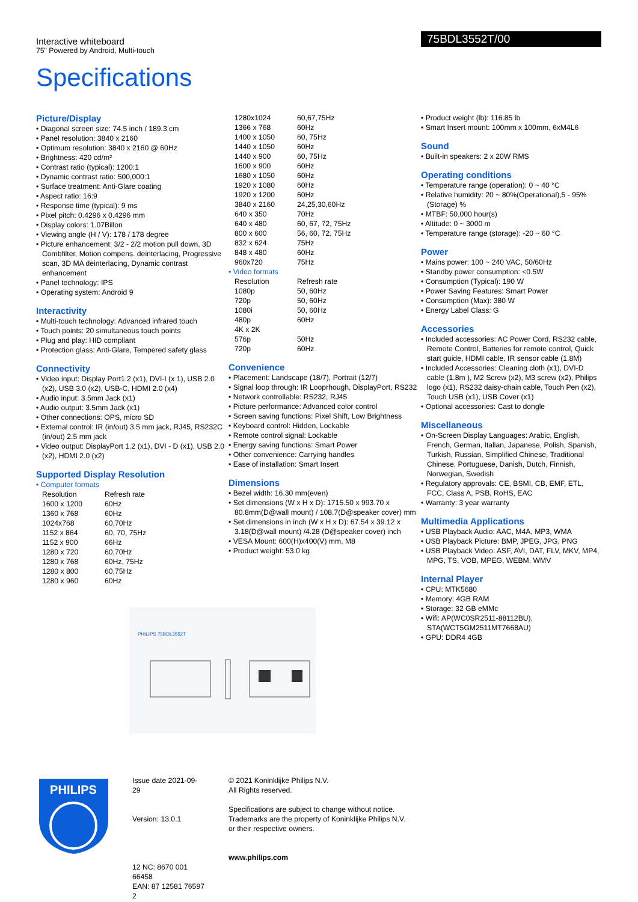Interactive whiteboard
75" Powered by Android, Multi-touch
75BDL3552T/00
Specifications
Picture/Display
• Diagonal screen size: 74.5 inch / 189.3 cm
• Panel resolution: 3840 x 2160
• Optimum resolution: 3840 x 2160 @ 60Hz
• Brightness: 420 cd/m²
• Contrast ratio (typical): 1200:1
• Dynamic contrast ratio: 500,000:1
• Surface treatment: Anti-Glare coating
• Aspect ratio: 16:9
• Response time (typical): 9 ms
• Pixel pitch: 0.4296 x 0.4296 mm
• Display colors: 1.07Billon
• Viewing angle (H / V): 178 / 178 degree
• Picture enhancement: 3/2 - 2/2 motion pull down, 3D Combfilter, Motion compens. deinterlacing, Progressive scan, 3D MA deinterlacing, Dynamic contrast enhancement
• Panel technology: IPS
• Operating system: Android 9
Interactivity
• Multi-touch technology: Advanced infrared touch
• Touch points: 20 simultaneous touch points
• Plug and play: HID compliant
• Protection glass: Anti-Glare, Tempered safety glass
Connectivity
• Video input: Display Port1.2 (x1), DVI-I (x 1), USB 2.0 (x2), USB 3.0 (x2), USB-C, HDMI 2.0 (x4)
• Audio input: 3.5mm Jack (x1)
• Audio output: 3.5mm Jack (x1)
• Other connections: OPS, micro SD
• External control: IR (in/out) 3.5 mm jack, RJ45, RS232C (in/out) 2.5 mm jack
• Video output: DisplayPort 1.2 (x1), DVI - D (x1), USB 2.0 (x2), HDMI 2.0 (x2)
Supported Display Resolution
• Computer formats
| Resolution | Refresh rate |
| 1600 x 1200 | 60Hz |
| 1360 x 768 | 60Hz |
| 1024x768 | 60,70Hz |
| 1152 x 864 | 60, 70, 75Hz |
| 1152 x 900 | 66Hz |
| 1280 x 720 | 60,70Hz |
| 1280 x 768 | 60Hz, 75Hz |
| 1280 x 800 | 60,75Hz |
| 1280 x 960 | 60Hz |
| 1280x1024 | 60,67,75Hz |
| 1366 x 768 | 60Hz |
| 1400 x 1050 | 60, 75Hz |
| 1440 x 1050 | 60Hz |
| 1440 x 900 | 60, 75Hz |
| 1600 x 900 | 60Hz |
| 1680 x 1050 | 60Hz |
| 1920 x 1080 | 60Hz |
| 1920 x 1200 | 60Hz |
| 3840 x 2160 | 24,25,30,60Hz |
| 640 x 350 | 70Hz |
| 640 x 480 | 60, 67, 72, 75Hz |
| 800 x 600 | 56, 60, 72, 75Hz |
| 832 x 624 | 75Hz |
| 848 x 480 | 60Hz |
| 960x720 | 75Hz |
• Video formats
| Resolution | Refresh rate |
| 1080p | 50, 60Hz |
| 720p | 50, 60Hz |
| 1080i | 50, 60Hz |
| 480p | 60Hz |
| 4K x 2K | |
| 576p | 50Hz |
| 720p | 60Hz |
Convenience
• Placement: Landscape (18/7), Portrait (12/7)
• Signal loop through: IR Looprhough, DisplayPort, RS232
• Network controllable: RS232, RJ45
• Picture performance: Advanced color control
• Screen saving functions: Pixel Shift, Low Brightness
• Keyboard control: Hidden, Lockable
• Remote control signal: Lockable
• Energy saving functions: Smart Power
• Other convenience: Carrying handles
• Ease of installation: Smart Insert
Dimensions
• Bezel width: 16.30 mm(even)
• Set dimensions (W x H x D): 1715.50 x 993.70 x 80.8mm(D@wall mount) / 108.7(D@speaker cover) mm
• Set dimensions in inch (W x H x D): 67.54 x 39.12 x 3.18(D@wall mount) /4.28 (D@speaker cover) inch
• VESA Mount: 600(H)x400(V) mm, M8
• Product weight: 53.0 kg
• Product weight (lb): 116.85 lb
• Smart Insert mount: 100mm x 100mm, 6xM4L6
Sound
• Built-in speakers: 2 x 20W RMS
Operating conditions
• Temperature range (operation): 0 ~ 40 °C
• Relative humidity: 20 ~ 80%(Operational),5 - 95%(Storage) %
• MTBF: 50,000 hour(s)
• Altitude: 0 ~ 3000 m
• Temperature range (storage): -20 ~ 60 °C
Power
• Mains power: 100 ~ 240 VAC, 50/60Hz
• Standby power consumption: <0.5W
• Consumption (Typical): 190 W
• Power Saving Features: Smart Power
• Consumption (Max): 380 W
• Energy Label Class: G
Accessories
• Included accessories: AC Power Cord, RS232 cable, Remote Control, Batteries for remote control, Quick start guide, HDMI cable, IR sensor cable (1.8M)
• Included Accessories: Cleaning cloth (x1), DVI-D cable (1.8m ), M2 Screw (x2), M3 screw (x2), Philips logo (x1), RS232 daisy-chain cable, Touch Pen (x2), Touch USB (x1), USB Cover (x1)
• Optional accessories: Cast to dongle
Miscellaneous
• On-Screen Display Languages: Arabic, English, French, German, Italian, Japanese, Polish, Spanish, Turkish, Russian, Simplified Chinese, Traditional Chinese, Portuguese, Danish, Dutch, Finnish, Norwegian, Swedish
• Regulatory approvals: CE, BSMI, CB, EMF, ETL, FCC, Class A, PSB, RoHS, EAC
• Warranty: 3 year warranty
Multimedia Applications
• USB Playback Audio: AAC, M4A, MP3, WMA
• USB Playback Picture: BMP, JPEG, JPG, PNG
• USB Playback Video: ASF, AVI, DAT, FLV, MKV, MP4, MPG, TS, VOB, MPEG, WEBM, WMV
Internal Player
• CPU: MTK5680
• Memory: 4GB RAM
• Storage: 32 GB eMMc
• Wifi: AP(WC0SR2511-88112BU), STA(WCT5GM2511MT7668AU)
• GPU: DDR4 4GB
PHILIPS 75BDL3552T
PHILIPS
Issue date 2021-09-29
Version: 13.0.1
12 NC: 8670 001 66458
EAN: 87 12581 76597 2
© 2021 Koninklijke Philips N.V.
All Rights reserved.
Specifications are subject to change without notice.
Trademarks are the property of Koninklijke Philips N.V.
or their respective owners.
www.philips.com